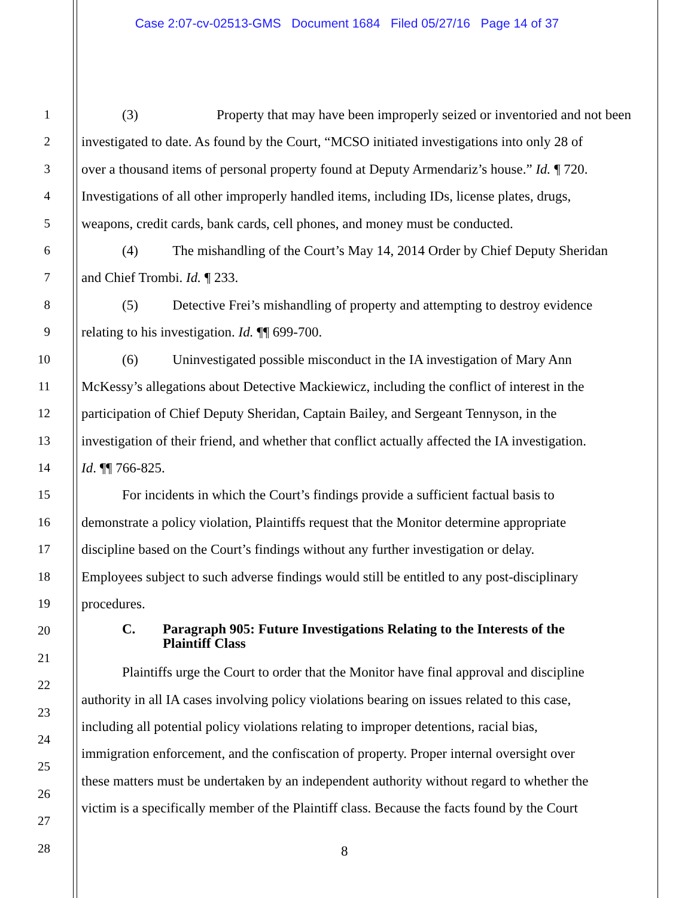Case 2:07-cv-02513-GMS Document 1684 Filed 05/27/16 Page 14 of 37
1 (3) Property that may have been improperly seized or inventoried and not been
2 investigated to date. As found by the Court, “MCSO initiated investigations into only 28 of
3 over a thousand items of personal property found at Deputy Armendariz’s house.” Id. ¶ 720.
4 Investigations of all other improperly handled items, including IDs, license plates, drugs,
5 weapons, credit cards, bank cards, cell phones, and money must be conducted.
6 (4) The mishandling of the Court’s May 14, 2014 Order by Chief Deputy Sheridan
7 and Chief Trombi. Id. ¶ 233.
8 (5) Detective Frei’s mishandling of property and attempting to destroy evidence
9 relating to his investigation. Id. ¶¶ 699-700.
10 (6) Uninvestigated possible misconduct in the IA investigation of Mary Ann
11 McKessy’s allegations about Detective Mackiewicz, including the conflict of interest in the
12 participation of Chief Deputy Sheridan, Captain Bailey, and Sergeant Tennyson, in the
13 investigation of their friend, and whether that conflict actually affected the IA investigation.
14 Id. ¶¶ 766-825.
15 For incidents in which the Court’s findings provide a sufficient factual basis to
16 demonstrate a policy violation, Plaintiffs request that the Monitor determine appropriate
17 discipline based on the Court’s findings without any further investigation or delay.
18 Employees subject to such adverse findings would still be entitled to any post-disciplinary
19 procedures.
20
C. Paragraph 905: Future Investigations Relating to the Interests of the
Plaintiff Class
21
22
Plaintiffs urge the Court to order that the Monitor have final approval and discipline
23
authority in all IA cases involving policy violations bearing on issues related to this case,
24
including all potential policy violations relating to improper detentions, racial bias,
25
immigration enforcement, and the confiscation of property. Proper internal oversight over
26
these matters must be undertaken by an independent authority without regard to whether the
27
victim is a specifically member of the Plaintiff class. Because the facts found by the Court
28
8